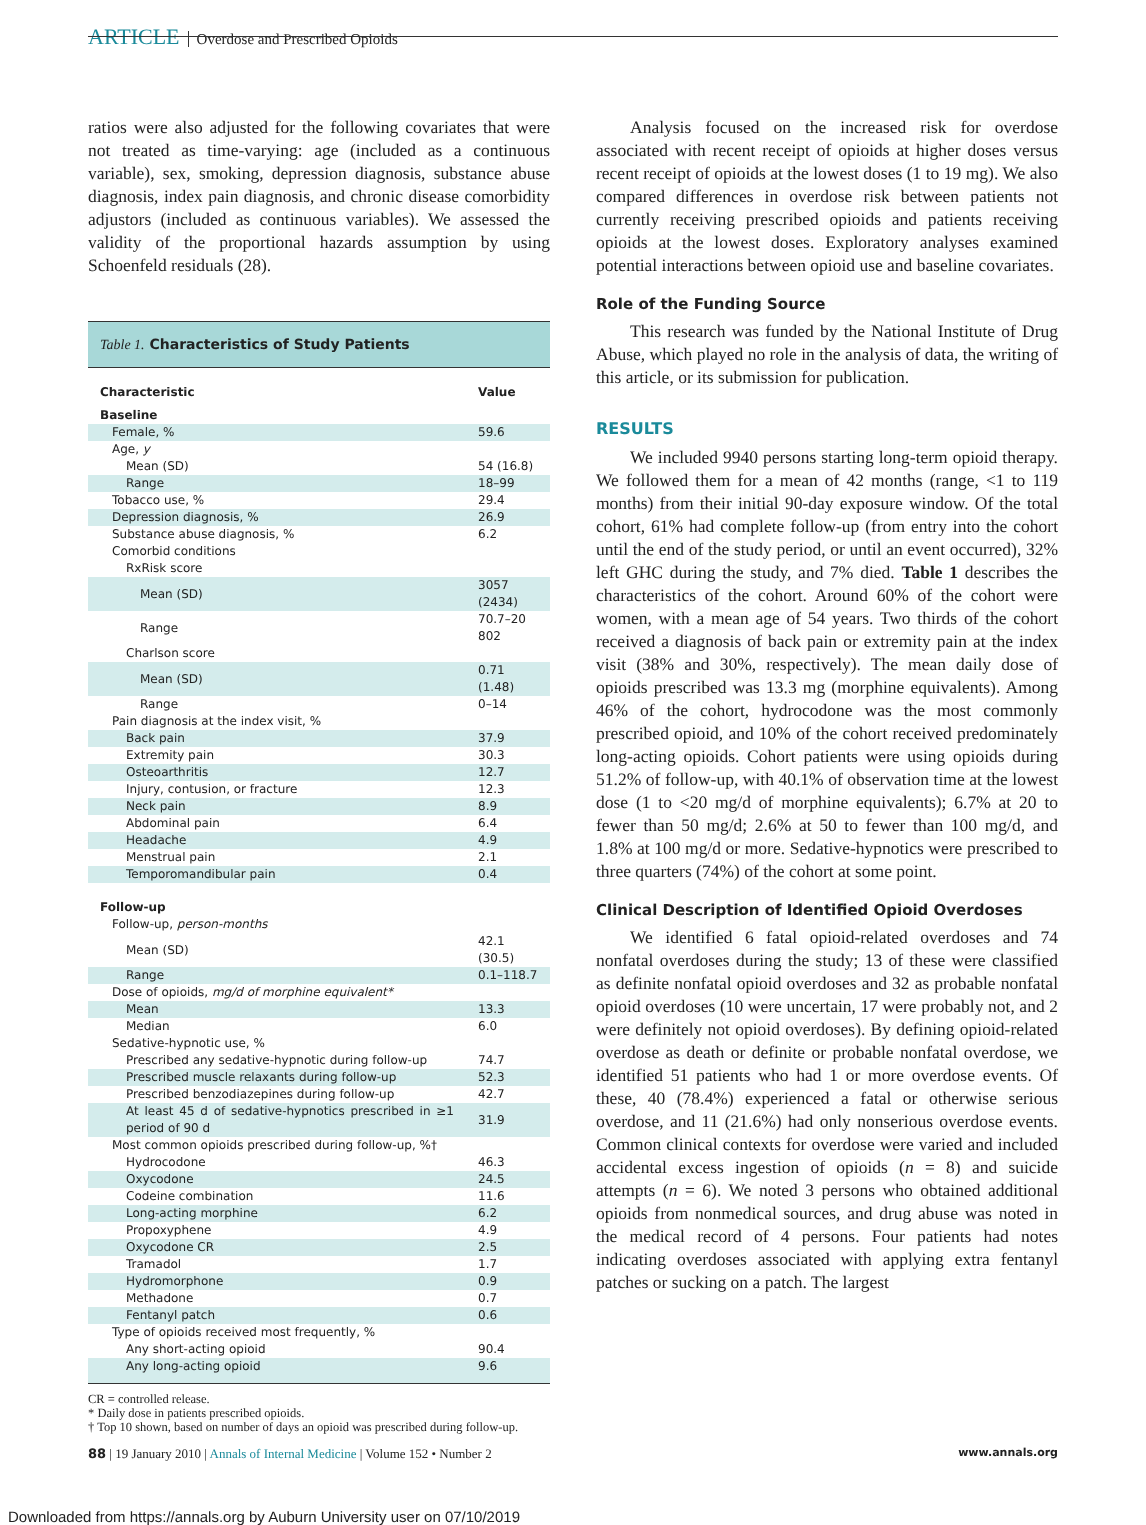ARTICLE Overdose and Prescribed Opioids
ratios were also adjusted for the following covariates that were not treated as time-varying: age (included as a continuous variable), sex, smoking, depression diagnosis, substance abuse diagnosis, index pain diagnosis, and chronic disease comorbidity adjustors (included as continuous variables). We assessed the validity of the proportional hazards assumption by using Schoenfeld residuals (28).
Table 1. Characteristics of Study Patients
| Characteristic | Value |
| --- | --- |
| Baseline | |
| Female, % | 59.6 |
| Age, y | |
| Mean (SD) | 54 (16.8) |
| Range | 18–99 |
| Tobacco use, % | 29.4 |
| Depression diagnosis, % | 26.9 |
| Substance abuse diagnosis, % | 6.2 |
| Comorbid conditions | |
| RxRisk score | |
| Mean (SD) | 3057 (2434) |
| Range | 70.7–20 802 |
| Charlson score | |
| Mean (SD) | 0.71 (1.48) |
| Range | 0–14 |
| Pain diagnosis at the index visit, % | |
| Back pain | 37.9 |
| Extremity pain | 30.3 |
| Osteoarthritis | 12.7 |
| Injury, contusion, or fracture | 12.3 |
| Neck pain | 8.9 |
| Abdominal pain | 6.4 |
| Headache | 4.9 |
| Menstrual pain | 2.1 |
| Temporomandibular pain | 0.4 |
| Follow-up | |
| Follow-up, person-months | |
| Mean (SD) | 42.1 (30.5) |
| Range | 0.1–118.7 |
| Dose of opioids, mg/d of morphine equivalent* | |
| Mean | 13.3 |
| Median | 6.0 |
| Sedative-hypnotic use, % | |
| Prescribed any sedative-hypnotic during follow-up | 74.7 |
| Prescribed muscle relaxants during follow-up | 52.3 |
| Prescribed benzodiazepines during follow-up | 42.7 |
| At least 45 d of sedative-hypnotics prescribed in ≥1 period of 90 d | 31.9 |
| Most common opioids prescribed during follow-up, %† | |
| Hydrocodone | 46.3 |
| Oxycodone | 24.5 |
| Codeine combination | 11.6 |
| Long-acting morphine | 6.2 |
| Propoxyphene | 4.9 |
| Oxycodone CR | 2.5 |
| Tramadol | 1.7 |
| Hydromorphone | 0.9 |
| Methadone | 0.7 |
| Fentanyl patch | 0.6 |
| Type of opioids received most frequently, % | |
| Any short-acting opioid | 90.4 |
| Any long-acting opioid | 9.6 |
CR = controlled release.
* Daily dose in patients prescribed opioids.
† Top 10 shown, based on number of days an opioid was prescribed during follow-up.
Analysis focused on the increased risk for overdose associated with recent receipt of opioids at higher doses versus recent receipt of opioids at the lowest doses (1 to 19 mg). We also compared differences in overdose risk between patients not currently receiving prescribed opioids and patients receiving opioids at the lowest doses. Exploratory analyses examined potential interactions between opioid use and baseline covariates.
Role of the Funding Source
This research was funded by the National Institute of Drug Abuse, which played no role in the analysis of data, the writing of this article, or its submission for publication.
RESULTS
We included 9940 persons starting long-term opioid therapy. We followed them for a mean of 42 months (range, <1 to 119 months) from their initial 90-day exposure window. Of the total cohort, 61% had complete follow-up (from entry into the cohort until the end of the study period, or until an event occurred), 32% left GHC during the study, and 7% died. Table 1 describes the characteristics of the cohort. Around 60% of the cohort were women, with a mean age of 54 years. Two thirds of the cohort received a diagnosis of back pain or extremity pain at the index visit (38% and 30%, respectively). The mean daily dose of opioids prescribed was 13.3 mg (morphine equivalents). Among 46% of the cohort, hydrocodone was the most commonly prescribed opioid, and 10% of the cohort received predominately long-acting opioids. Cohort patients were using opioids during 51.2% of follow-up, with 40.1% of observation time at the lowest dose (1 to <20 mg/d of morphine equivalents); 6.7% at 20 to fewer than 50 mg/d; 2.6% at 50 to fewer than 100 mg/d, and 1.8% at 100 mg/d or more. Sedative-hypnotics were prescribed to three quarters (74%) of the cohort at some point.
Clinical Description of Identified Opioid Overdoses
We identified 6 fatal opioid-related overdoses and 74 nonfatal overdoses during the study; 13 of these were classified as definite nonfatal opioid overdoses and 32 as probable nonfatal opioid overdoses (10 were uncertain, 17 were probably not, and 2 were definitely not opioid overdoses). By defining opioid-related overdose as death or definite or probable nonfatal overdose, we identified 51 patients who had 1 or more overdose events. Of these, 40 (78.4%) experienced a fatal or otherwise serious overdose, and 11 (21.6%) had only nonserious overdose events. Common clinical contexts for overdose were varied and included accidental excess ingestion of opioids (n = 8) and suicide attempts (n = 6). We noted 3 persons who obtained additional opioids from nonmedical sources, and drug abuse was noted in the medical record of 4 persons. Four patients had notes indicating overdoses associated with applying extra fentanyl patches or sucking on a patch. The largest
88 | 19 January 2010 | Annals of Internal Medicine | Volume 152 • Number 2 www.annals.org
Downloaded from https://annals.org by Auburn University user on 07/10/2019